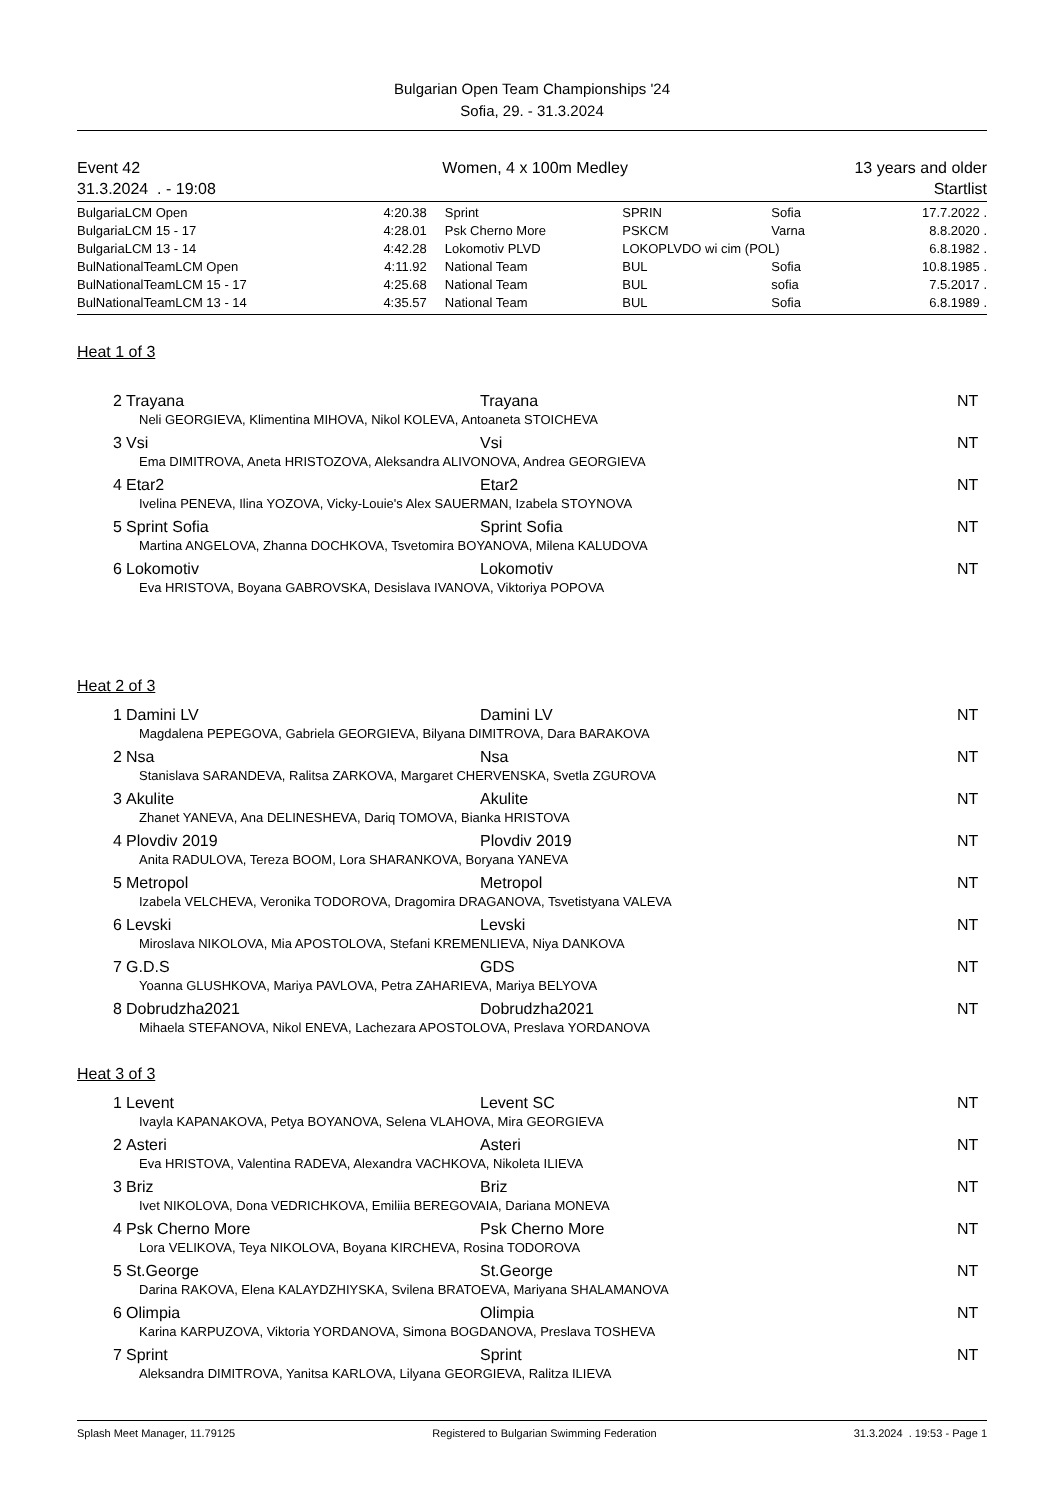Bulgarian Open Team Championships '24
Sofia, 29. - 31.3.2024
Event 42
31.3.2024 . - 19:08
Women, 4 x 100m Medley 13 years and older
Startlist
| BulgariaLCM Open | 4:20.38 | Sprint | SPRIN | Sofia | 17.7.2022 . |
| BulgariaLCM 15 - 17 | 4:28.01 | Psk Cherno More | PSKCM | Varna | 8.8.2020 . |
| BulgariaLCM 13 - 14 | 4:42.28 | Lokomotiv PLVD | LOKOPLVDO wi cim (POL) | | 6.8.1982 . |
| BulNationalTeamLCM Open | 4:11.92 | National Team | BUL | Sofia | 10.8.1985 . |
| BulNationalTeamLCM 15 - 17 | 4:25.68 | National Team | BUL | sofia | 7.5.2017 . |
| BulNationalTeamLCM 13 - 14 | 4:35.57 | National Team | BUL | Sofia | 6.8.1989 . |
Heat 1 of 3
2 Trayana Trayana NT
Neli GEORGIEVA, Klimentina MIHOVA, Nikol KOLEVA, Antoaneta STOICHEVA
3 Vsi Vsi NT
Ema DIMITROVA, Aneta HRISTOZOVA, Aleksandra ALIVONOVA, Andrea GEORGIEVA
4 Etar2 Etar2 NT
Ivelina PENEVA, Ilina YOZOVA, Vicky-Louie's Alex SAUERMAN, Izabela STOYNOVA
5 Sprint Sofia Sprint Sofia NT
Martina ANGELOVA, Zhanna DOCHKOVA, Tsvetomira BOYANOVA, Milena KALUDOVA
6 Lokomotiv Lokomotiv NT
Eva HRISTOVA, Boyana GABROVSKA, Desislava IVANOVA, Viktoriya POPOVA
Heat 2 of 3
1 Damini LV Damini LV NT
Magdalena PEPEGOVA, Gabriela GEORGIEVA, Bilyana DIMITROVA, Dara BARAKOVA
2 Nsa Nsa NT
Stanislava SARANDEVA, Ralitsa ZARKOVA, Margaret CHERVENSKA, Svetla ZGUROVA
3 Akulite Akulite NT
Zhanet YANEVA, Ana DELINESHEVA, Dariq TOMOVA, Bianka HRISTOVA
4 Plovdiv 2019 Plovdiv 2019 NT
Anita RADULOVA, Tereza BOOM, Lora SHARANKOVA, Boryana YANEVA
5 Metropol Metropol NT
Izabela VELCHEVA, Veronika TODOROVA, Dragomira DRAGANOVA, Tsvetistyana VALEVA
6 Levski Levski NT
Miroslava NIKOLOVA, Mia APOSTOLOVA, Stefani KREMENLIEVA, Niya DANKOVA
7 G.D.S GDS NT
Yoanna GLUSHKOVA, Mariya PAVLOVA, Petra ZAHARIEVA, Mariya BELYOVA
8 Dobrudzha2021 Dobrudzha2021 NT
Mihaela STEFANOVA, Nikol ENEVA, Lachezara APOSTOLOVA, Preslava YORDANOVA
Heat 3 of 3
1 Levent Levent SC NT
Ivayla KAPANAKOVA, Petya BOYANOVA, Selena VLAHOVA, Mira GEORGIEVA
2 Asteri Asteri NT
Eva HRISTOVA, Valentina RADEVA, Alexandra VACHKOVA, Nikoleta ILIEVA
3 Briz Briz NT
Ivet NIKOLOVA, Dona VEDRICHKOVA, Emiliia BEREGOVAIA, Dariana MONEVA
4 Psk Cherno More Psk Cherno More NT
Lora VELIKOVA, Teya NIKOLOVA, Boyana KIRCHEVA, Rosina TODOROVA
5 St.George St.George NT
Darina RAKOVA, Elena KALAYDZHIYSKA, Svilena BRATOEVA, Mariyana SHALAMANOVA
6 Olimpia Olimpia NT
Karina KARPUZOVA, Viktoria YORDANOVA, Simona BOGDANOVA, Preslava TOSHEVA
7 Sprint Sprint NT
Aleksandra DIMITROVA, Yanitsa KARLOVA, Lilyana GEORGIEVA, Ralitza ILIEVA
Splash Meet Manager, 11.79125 Registered to Bulgarian Swimming Federation 31.3.2024 . 19:53 - Page 1